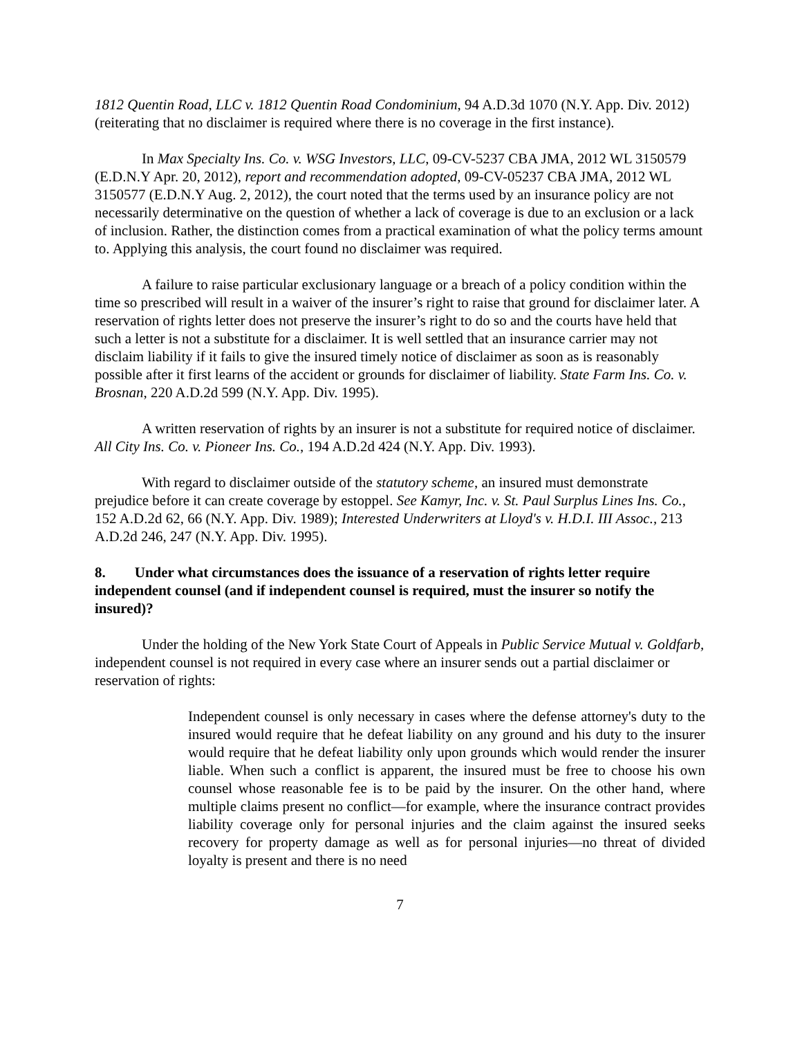1812 Quentin Road, LLC v. 1812 Quentin Road Condominium, 94 A.D.3d 1070 (N.Y. App. Div. 2012) (reiterating that no disclaimer is required where there is no coverage in the first instance).
In Max Specialty Ins. Co. v. WSG Investors, LLC, 09-CV-5237 CBA JMA, 2012 WL 3150579 (E.D.N.Y Apr. 20, 2012), report and recommendation adopted, 09-CV-05237 CBA JMA, 2012 WL 3150577 (E.D.N.Y Aug. 2, 2012), the court noted that the terms used by an insurance policy are not necessarily determinative on the question of whether a lack of coverage is due to an exclusion or a lack of inclusion. Rather, the distinction comes from a practical examination of what the policy terms amount to. Applying this analysis, the court found no disclaimer was required.
A failure to raise particular exclusionary language or a breach of a policy condition within the time so prescribed will result in a waiver of the insurer’s right to raise that ground for disclaimer later. A reservation of rights letter does not preserve the insurer’s right to do so and the courts have held that such a letter is not a substitute for a disclaimer. It is well settled that an insurance carrier may not disclaim liability if it fails to give the insured timely notice of disclaimer as soon as is reasonably possible after it first learns of the accident or grounds for disclaimer of liability. State Farm Ins. Co. v. Brosnan, 220 A.D.2d 599 (N.Y. App. Div. 1995).
A written reservation of rights by an insurer is not a substitute for required notice of disclaimer. All City Ins. Co. v. Pioneer Ins. Co., 194 A.D.2d 424 (N.Y. App. Div. 1993).
With regard to disclaimer outside of the statutory scheme, an insured must demonstrate prejudice before it can create coverage by estoppel. See Kamyr, Inc. v. St. Paul Surplus Lines Ins. Co., 152 A.D.2d 62, 66 (N.Y. App. Div. 1989); Interested Underwriters at Lloyd's v. H.D.I. III Assoc., 213 A.D.2d 246, 247 (N.Y. App. Div. 1995).
8. Under what circumstances does the issuance of a reservation of rights letter require independent counsel (and if independent counsel is required, must the insurer so notify the insured)?
Under the holding of the New York State Court of Appeals in Public Service Mutual v. Goldfarb, independent counsel is not required in every case where an insurer sends out a partial disclaimer or reservation of rights:
Independent counsel is only necessary in cases where the defense attorney's duty to the insured would require that he defeat liability on any ground and his duty to the insurer would require that he defeat liability only upon grounds which would render the insurer liable. When such a conflict is apparent, the insured must be free to choose his own counsel whose reasonable fee is to be paid by the insurer. On the other hand, where multiple claims present no conflict—for example, where the insurance contract provides liability coverage only for personal injuries and the claim against the insured seeks recovery for property damage as well as for personal injuries—no threat of divided loyalty is present and there is no need
7